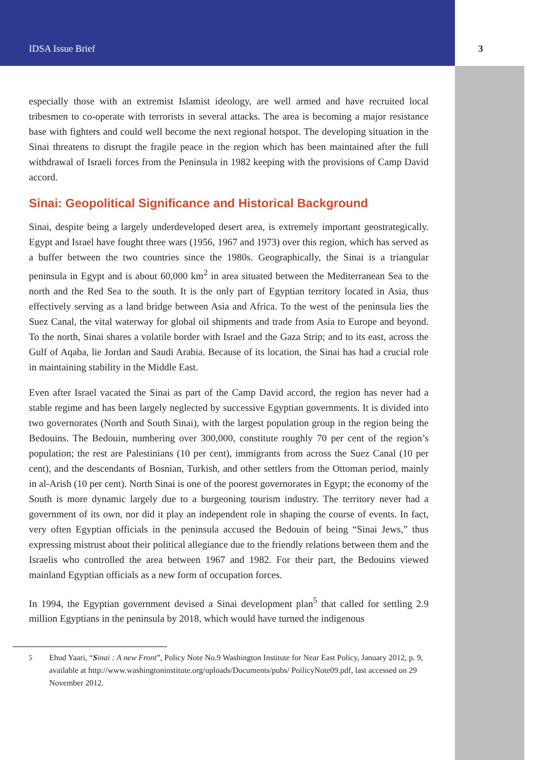IDSA Issue Brief 3
especially those with an extremist Islamist ideology, are well armed and have recruited local tribesmen to co-operate with terrorists in several attacks. The area is becoming a major resistance base with fighters and could well become the next regional hotspot. The developing situation in the Sinai threatens to disrupt the fragile peace in the region which has been maintained after the full withdrawal of Israeli forces from the Peninsula in 1982 keeping with the provisions of Camp David accord.
Sinai: Geopolitical Significance and Historical Background
Sinai, despite being a largely underdeveloped desert area, is extremely important geostrategically. Egypt and Israel have fought three wars (1956, 1967 and 1973) over this region, which has served as a buffer between the two countries since the 1980s. Geographically, the Sinai is a triangular peninsula in Egypt and is about 60,000 km<sup>2</sup> in area situated between the Mediterranean Sea to the north and the Red Sea to the south. It is the only part of Egyptian territory located in Asia, thus effectively serving as a land bridge between Asia and Africa. To the west of the peninsula lies the Suez Canal, the vital waterway for global oil shipments and trade from Asia to Europe and beyond. To the north, Sinai shares a volatile border with Israel and the Gaza Strip; and to its east, across the Gulf of Aqaba, lie Jordan and Saudi Arabia. Because of its location, the Sinai has had a crucial role in maintaining stability in the Middle East.
Even after Israel vacated the Sinai as part of the Camp David accord, the region has never had a stable regime and has been largely neglected by successive Egyptian governments. It is divided into two governorates (North and South Sinai), with the largest population group in the region being the Bedouins. The Bedouin, numbering over 300,000, constitute roughly 70 per cent of the region’s population; the rest are Palestinians (10 per cent), immigrants from across the Suez Canal (10 per cent), and the descendants of Bosnian, Turkish, and other settlers from the Ottoman period, mainly in al-Arish (10 per cent). North Sinai is one of the poorest governorates in Egypt; the economy of the South is more dynamic largely due to a burgeoning tourism industry. The territory never had a government of its own, nor did it play an independent role in shaping the course of events. In fact, very often Egyptian officials in the peninsula accused the Bedouin of being “Sinai Jews,” thus expressing mistrust about their political allegiance due to the friendly relations between them and the Israelis who controlled the area between 1967 and 1982. For their part, the Bedouins viewed mainland Egyptian officials as a new form of occupation forces.
In 1994, the Egyptian government devised a Sinai development plan<sup>5</sup> that called for settling 2.9 million Egyptians in the peninsula by 2018, which would have turned the indigenous
<sup>5</sup> Ehud Yaari, “Sinai : A new Front”, Policy Note No.9 Washington Institute for Near East Policy, January 2012, p. 9, available at http://www.washingtoninstitute.org/uploads/Documents/pubs/ PoilicyNote09.pdf, last accessed on 29 November 2012.